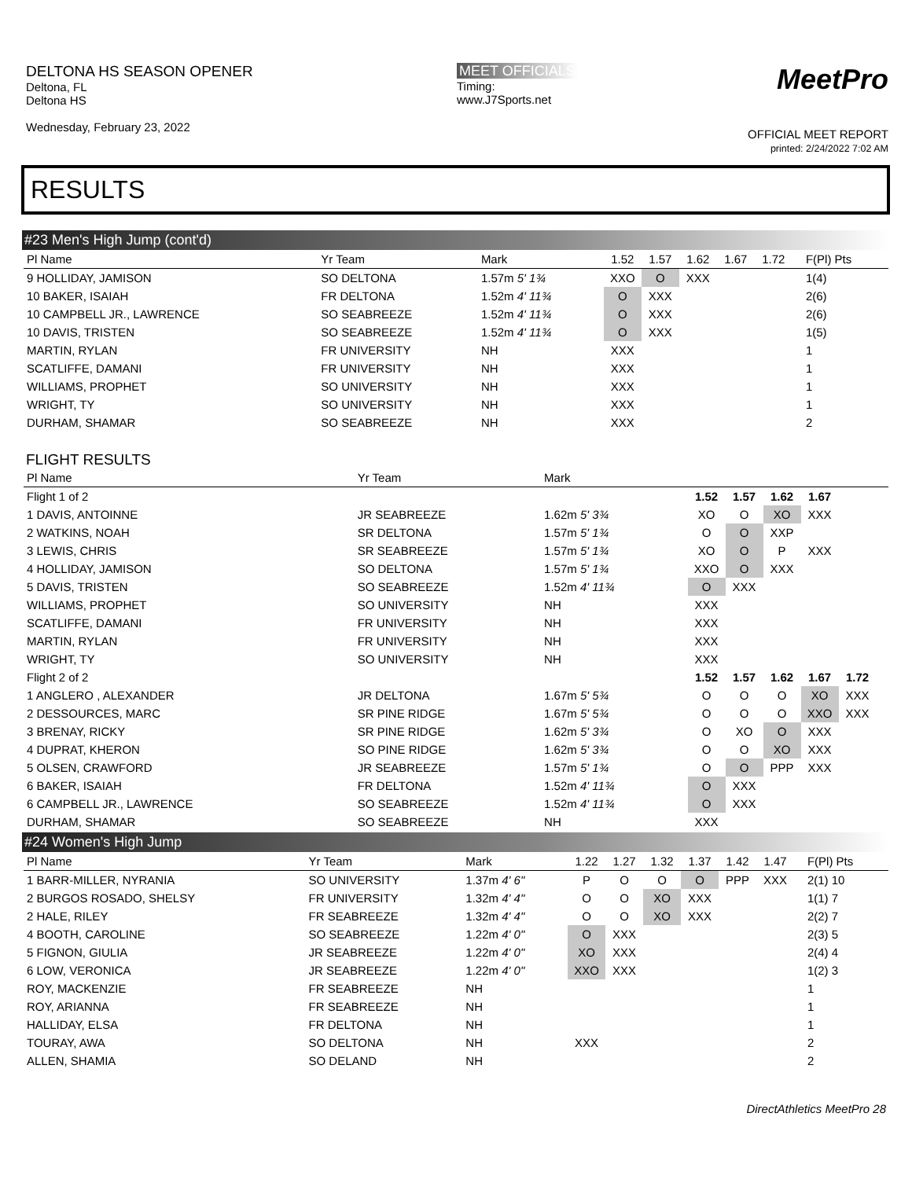DELTONA HS SEASON OPENER
Deltona, FL
Deltona HS
Wednesday, February 23, 2022
MEET OFFICIALS
Timing:
www.J7Sports.net
MeetPro
OFFICIAL MEET REPORT
printed: 2/24/2022 7:02 AM
RESULTS
#23 Men's High Jump (cont'd)
| Pl Name | Yr Team | Mark | 1.52 | 1.57 | 1.62 | 1.67 | 1.72 | | F(Pl) Pts |
| --- | --- | --- | --- | --- | --- | --- | --- | --- | --- |
| 9 HOLLIDAY, JAMISON | SO DELTONA | 1.57m 5' 1¾ | XXO | O | XXX | | | | 1(4) |
| 10 BAKER, ISAIAH | FR DELTONA | 1.52m 4' 11¾ | O | XXX | | | | | 2(6) |
| 10 CAMPBELL JR., LAWRENCE | SO SEABREEZE | 1.52m 4' 11¾ | O | XXX | | | | | 2(6) |
| 10 DAVIS, TRISTEN | SO SEABREEZE | 1.52m 4' 11¾ | O | XXX | | | | | 1(5) |
| MARTIN, RYLAN | FR UNIVERSITY | NH | XXX | | | | | | 1 |
| SCATLIFFE, DAMANI | FR UNIVERSITY | NH | XXX | | | | | | 1 |
| WILLIAMS, PROPHET | SO UNIVERSITY | NH | XXX | | | | | | 1 |
| WRIGHT, TY | SO UNIVERSITY | NH | XXX | | | | | | 1 |
| DURHAM, SHAMAR | SO SEABREEZE | NH | XXX | | | | | | 2 |
FLIGHT RESULTS
| Pl Name | Yr Team | Mark | | | | | | |
| --- | --- | --- | --- | --- | --- | --- | --- | --- |
| Flight 1 of 2 | | | 1.52 | 1.57 | 1.62 | 1.67 | | |
| 1 DAVIS, ANTOINNE | JR SEABREEZE | 1.62m 5' 3¾ | XO | O | XO | XXX | | |
| 2 WATKINS, NOAH | SR DELTONA | 1.57m 5' 1¾ | O | O | XXP | | | |
| 3 LEWIS, CHRIS | SR SEABREEZE | 1.57m 5' 1¾ | XO | O | P | XXX | | |
| 4 HOLLIDAY, JAMISON | SO DELTONA | 1.57m 5' 1¾ | XXO | O | XXX | | | |
| 5 DAVIS, TRISTEN | SO SEABREEZE | 1.52m 4' 11¾ | O | XXX | | | | |
| WILLIAMS, PROPHET | SO UNIVERSITY | NH | XXX | | | | | |
| SCATLIFFE, DAMANI | FR UNIVERSITY | NH | XXX | | | | | |
| MARTIN, RYLAN | FR UNIVERSITY | NH | XXX | | | | | |
| WRIGHT, TY | SO UNIVERSITY | NH | XXX | | | | | |
| Flight 2 of 2 | | | 1.52 | 1.57 | 1.62 | 1.67 | 1.72 | |
| 1 ANGLERO , ALEXANDER | JR DELTONA | 1.67m 5' 5¾ | O | O | O | XO | XXX | |
| 2 DESSOURCES, MARC | SR PINE RIDGE | 1.67m 5' 5¾ | O | O | O | XXO | XXX | |
| 3 BRENAY, RICKY | SR PINE RIDGE | 1.62m 5' 3¾ | O | XO | O | XXX | | |
| 4 DUPRAT, KHERON | SO PINE RIDGE | 1.62m 5' 3¾ | O | O | XO | XXX | | |
| 5 OLSEN, CRAWFORD | JR SEABREEZE | 1.57m 5' 1¾ | O | O | PPP | XXX | | |
| 6 BAKER, ISAIAH | FR DELTONA | 1.52m 4' 11¾ | O | XXX | | | | |
| 6 CAMPBELL JR., LAWRENCE | SO SEABREEZE | 1.52m 4' 11¾ | O | XXX | | | | |
| DURHAM, SHAMAR | SO SEABREEZE | NH | XXX | | | | | |
#24 Women's High Jump
| Pl Name | Yr Team | Mark | 1.22 | 1.27 | 1.32 | 1.37 | 1.42 | 1.47 | | F(Pl) Pts |
| --- | --- | --- | --- | --- | --- | --- | --- | --- | --- | --- |
| 1 BARR-MILLER, NYRANIA | SO UNIVERSITY | 1.37m 4' 6" | P | O | O | O | PPP | XXX | | 2(1) 10 |
| 2 BURGOS ROSADO, SHELSY | FR UNIVERSITY | 1.32m 4' 4" | O | O | XO | XXX | | | | 1(1) 7 |
| 2 HALE, RILEY | FR SEABREEZE | 1.32m 4' 4" | O | O | XO | XXX | | | | 2(2) 7 |
| 4 BOOTH, CAROLINE | SO SEABREEZE | 1.22m 4' 0" | O | XXX | | | | | | 2(3) 5 |
| 5 FIGNON, GIULIA | JR SEABREEZE | 1.22m 4' 0" | XO | XXX | | | | | | 2(4) 4 |
| 6 LOW, VERONICA | JR SEABREEZE | 1.22m 4' 0" | XXO | XXX | | | | | | 1(2) 3 |
| ROY, MACKENZIE | FR SEABREEZE | NH | | | | | | | | 1 |
| ROY, ARIANNA | FR SEABREEZE | NH | | | | | | | | 1 |
| HALLIDAY, ELSA | FR DELTONA | NH | | | | | | | | 1 |
| TOURAY, AWA | SO DELTONA | NH | XXX | | | | | | | 2 |
| ALLEN, SHAMIA | SO DELAND | NH | | | | | | | | 2 |
DirectAthletics MeetPro 28